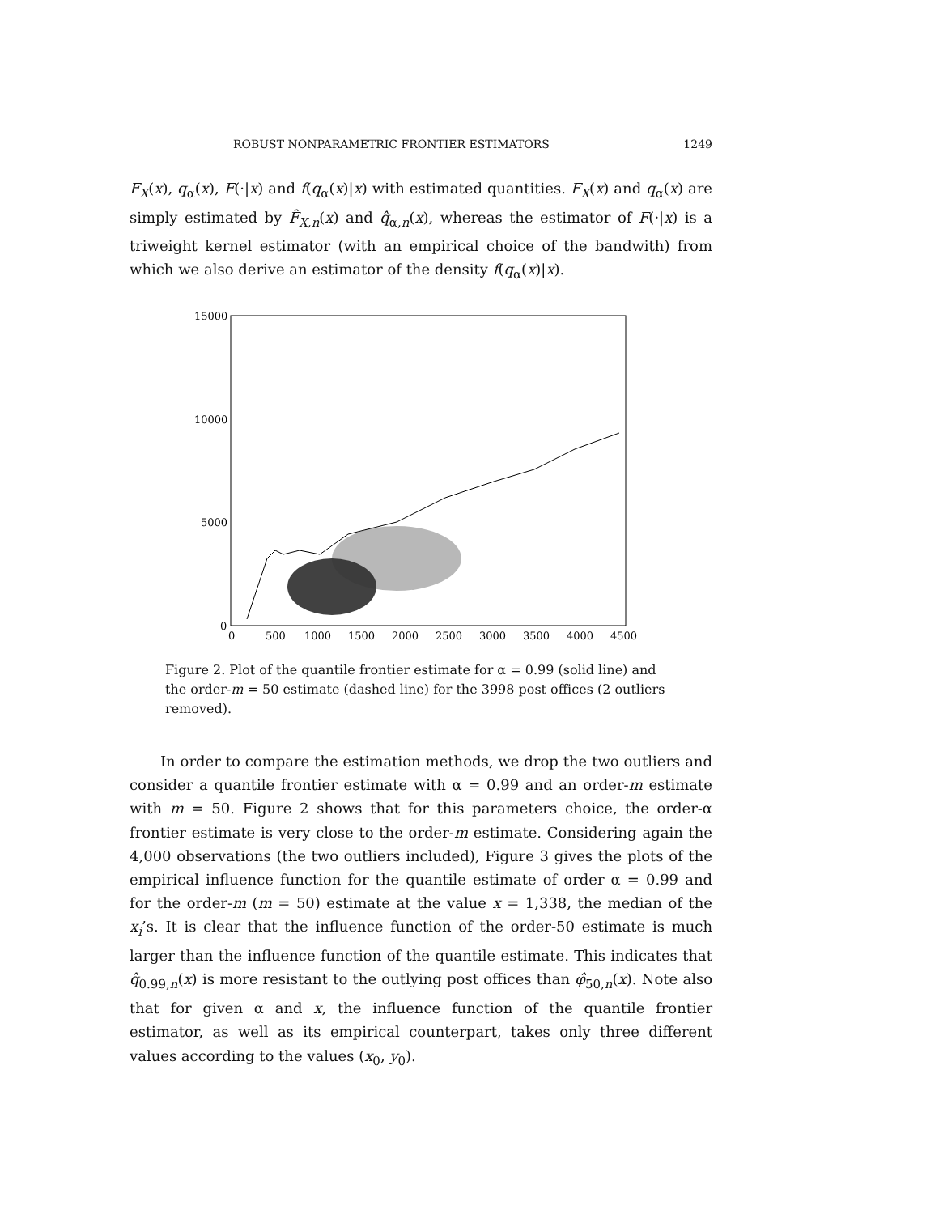ROBUST NONPARAMETRIC FRONTIER ESTIMATORS 1249
F<sub>X</sub>(x), q<sub>α</sub>(x), F(·|x) and f(q<sub>α</sub>(x)|x) with estimated quantities. F<sub>X</sub>(x) and q<sub>α</sub>(x) are simply estimated by F̂<sub>X,n</sub>(x) and q̂<sub>α,n</sub>(x), whereas the estimator of F(·|x) is a triweight kernel estimator (with an empirical choice of the bandwith) from which we also derive an estimator of the density f(q<sub>α</sub>(x)|x).
15000
10000
5000
0
0
500
1000
1500
2000
2500
3000
3500
4000
4500
Figure 2. Plot of the quantile frontier estimate for α = 0.99 (solid line) and the order-m = 50 estimate (dashed line) for the 3998 post offices (2 outliers removed).
In order to compare the estimation methods, we drop the two outliers and consider a quantile frontier estimate with α = 0.99 and an order-m estimate with m = 50. Figure 2 shows that for this parameters choice, the order-α frontier estimate is very close to the order-m estimate. Considering again the 4,000 observations (the two outliers included), Figure 3 gives the plots of the empirical influence function for the quantile estimate of order α = 0.99 and for the order-m (m = 50) estimate at the value x = 1,338, the median of the x<sub>i</sub>’s. It is clear that the influence function of the order-50 estimate is much larger than the influence function of the quantile estimate. This indicates that q̂<sub>0.99,n</sub>(x) is more resistant to the outlying post offices than φ̂<sub>50,n</sub>(x). Note also that for given α and x, the influence function of the quantile frontier estimator, as well as its empirical counterpart, takes only three different values according to the values (x<sub>0</sub>, y<sub>0</sub>).